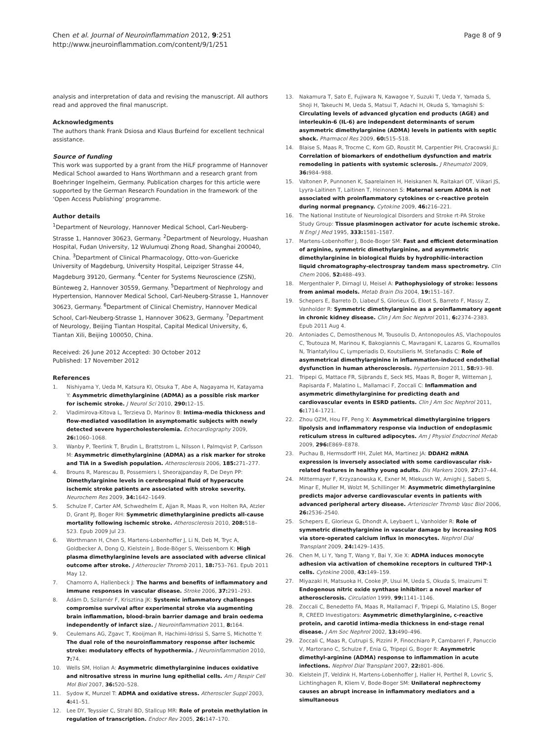Chen et al. Journal of Neuroinflammation 2012, 9:251
http://www.jneuroinflammation.com/content/9/1/251
Page 8 of 9
analysis and interpretation of data and revising the manuscript. All authors read and approved the final manuscript.
Acknowledgments
The authors thank Frank Dsiosa and Klaus Burfeind for excellent technical assistance.
Source of funding
This work was supported by a grant from the HiLF programme of Hannover Medical School awarded to Hans Worthmann and a research grant from Boehringer Ingelheim, Germany. Publication charges for this article were supported by the German Research Foundation in the framework of the ‘Open Access Publishing’ programme.
Author details
<sup>1</sup> Department of Neurology, Hannover Medical School, Carl-Neuberg-Strasse 1, Hannover 30623, Germany. <sup>2</sup>Department of Neurology, Huashan Hospital, Fudan University, 12 Wulumuqi Zhong Road, Shanghai 200040, China. <sup>3</sup>Department of Clinical Pharmacology, Otto-von-Guericke University of Magdeburg, University Hospital, Leipziger Strasse 44, Magdeburg 39120, Germany. <sup>4</sup>Center for Systems Neuroscience (ZSN), Bünteweg 2, Hannover 30559, Germany. <sup>5</sup>Department of Nephrology and Hypertension, Hannover Medical School, Carl-Neuberg-Strasse 1, Hannover 30623, Germany. <sup>6</sup>Department of Clinical Chemistry, Hannover Medical School, Carl-Neuberg-Strasse 1, Hannover 30623, Germany. <sup>7</sup>Department of Neurology, Beijing Tiantan Hospital, Capital Medical University, 6, Tiantan Xili, Beijing 100050, China.
Received: 26 June 2012 Accepted: 30 October 2012
Published: 17 November 2012
References
1. Nishiyama Y, Ueda M, Katsura KI, Otsuka T, Abe A, Nagayama H, Katayama Y: Asymmetric dimethylarginine (ADMA) as a possible risk marker for ischemic stroke. J Neurol Sci 2010, 290: 12–15.
2. Vladimirova-Kitova L, Terzieva D, Marinov B: Intima-media thickness and flow-mediated vasodilation in asymptomatic subjects with newly detected severe hypercholesterolemia. Echocardiography 2009, 26: 1060–1068.
3. Wanby P, Teerlink T, Brudin L, Brattstrom L, Nilsson I, Palmqvist P, Carlsson M: Asymmetric dimethylarginine (ADMA) as a risk marker for stroke and TIA in a Swedish population. Atherosclerosis 2006, 185: 271–277.
4. Brouns R, Marescau B, Possemiers I, Sheorajpanday R, De Deyn PP: Dimethylarginine levels in cerebrospinal fluid of hyperacute ischemic stroke patients are associated with stroke severity. Neurochem Res 2009, 34: 1642–1649.
5. Schulze F, Carter AM, Schwedhelm E, Ajjan R, Maas R, von Holten RA, Atzler D, Grant PJ, Boger RH: Symmetric dimethylarginine predicts all-cause mortality following ischemic stroke. Atherosclerosis 2010, 208: 518–523. Epub 2009 Jul 23.
6. Worthmann H, Chen S, Martens-Lobenhoffer J, Li N, Deb M, Tryc A, Goldbecker A, Dong Q, Kielstein J, Bode-Böger S, Weissenborn K: High plasma dimethylarginine levels are associated with adverse clinical outcome after stroke. J Atheroscler Thromb 2011, 18: 753–761. Epub 2011 May 12.
7. Chamorro A, Hallenbeck J: The harms and benefits of inflammatory and immune responses in vascular disease. Stroke 2006, 37: 291–293.
8. Ádám D, Szilamér F, Krisztina JK: Systemic inflammatory challenges compromise survival after experimental stroke via augmenting brain inflammation, blood–brain barrier damage and brain oedema independently of infarct size. J Neuroinflammation 2011, 8: 164.
9. Ceulemans AG, Zgavc T, Kooijman R, Hachimi-Idrissi S, Sarre S, Michotte Y: The dual role of the neuroinflammatory response after ischemic stroke: modulatory effects of hypothermia. J Neuroinflammation 2010, 7: 74.
10. Wells SM, Holian A: Asymmetric dimethylarginine induces oxidative and nitrosative stress in murine lung epithelial cells. Am J Respir Cell Mol Biol 2007, 36: 520–528.
11. Sydow K, Munzel T: ADMA and oxidative stress. Atheroscler Suppl 2003, 4: 41–51.
12. Lee DY, Teyssier C, Strahl BD, Stallcup MR: Role of protein methylation in regulation of transcription. Endocr Rev 2005, 26: 147–170.
13. Nakamura T, Sato E, Fujiwara N, Kawagoe Y, Suzuki T, Ueda Y, Yamada S, Shoji H, Takeuchi M, Ueda S, Matsui T, Adachi H, Okuda S, Yamagishi S: Circulating levels of advanced glycation end products (AGE) and interleukin-6 (IL-6) are independent determinants of serum asymmetric dimethylarginine (ADMA) levels in patients with septic shock. Pharmacol Res 2009, 60: 515–518.
14. Blaise S, Maas R, Trocme C, Kom GD, Roustit M, Carpentier PH, Cracowski JL: Correlation of biomarkers of endothelium dysfunction and matrix remodeling in patients with systemic sclerosis. J Rheumatol 2009, 36: 984–988.
15. Valtonen P, Punnonen K, Saarelainen H, Heiskanen N, Raitakari OT, Viikari JS, Lyyra-Laitinen T, Laitinen T, Heinonen S: Maternal serum ADMA is not associated with proinflammatory cytokines or c-reactive protein during normal pregnancy. Cytokine 2009, 46: 216–221.
16. The National Institute of Neurological Disorders and Stroke rt-PA Stroke Study Group: Tissue plasminogen activator for acute ischemic stroke. N Engl J Med 1995, 333: 1581–1587.
17. Martens-Lobenhoffer J, Bode-Boger SM: Fast and efficient determination of arginine, symmetric dimethylarginine, and asymmetric dimethylarginine in biological fluids by hydrophilic-interaction liquid chromatography-electrospray tandem mass spectrometry. Clin Chem 2006, 52: 488–493.
18. Mergenthaler P, Dirnagl U, Meisel A: Pathophysiology of stroke: lessons from animal models. Metab Brain Dis 2004, 19: 151–167.
19. Schepers E, Barreto D, Liabeuf S, Glorieux G, Eloot S, Barreto F, Massy Z, Vanholder R: Symmetric dimethylarginine as a proinflammatory agent in chronic kidney disease. Clin J Am Soc Nephrol 2011, 6: 2374–2383. Epub 2011 Aug 4.
20. Antoniades C, Demosthenous M, Tousoulis D, Antonopoulos AS, Vlachopoulos C, Toutouza M, Marinou K, Bakogiannis C, Mavragani K, Lazaros G, Koumallos N, Triantafyllou C, Lymperiadis D, Koutsilieris M, Stefanadis C: Role of asymmetrical dimethylarginine in inflammation-induced endothelial dysfunction in human atherosclerosis. Hypertension 2011, 58: 93–98.
21. Tripepi G, Mattace FR, Sijbrands E, Seck MS, Maas R, Boger R, Witteman J, Rapisarda F, Malatino L, Mallamaci F, Zoccali C: Inflammation and asymmetric dimethylarginine for predicting death and cardiovascular events in ESRD patients. Clin J Am Soc Nephrol 2011, 6: 1714–1721.
22. Zhou QZM, Hou FF, Peng X: Asymmetrical dimethylarginine triggers lipolysis and inflammatory response via induction of endoplasmic reticulum stress in cultured adipocytes. Am J Physiol Endocrinol Metab 2009, 296: E869–E878.
23. Puchau B, Hermsdorff HH, Zulet MA, Martinez JA: DDAH2 mRNA expression is inversely associated with some cardiovascular risk-related features in healthy young adults. Dis Markers 2009, 27: 37–44.
24. Mittermayer F, Krzyzanowska K, Exner M, Mlekusch W, Amighi J, Sabeti S, Minar E, Muller M, Wolzt M, Schillinger M: Asymmetric dimethylarginine predicts major adverse cardiovascular events in patients with advanced peripheral artery disease. Arterioscler Thromb Vasc Biol 2006, 26: 2536–2540.
25. Schepers E, Glorieux G, Dhondt A, Leybaert L, Vanholder R: Role of symmetric dimethylarginine in vascular damage by increasing ROS via store-operated calcium influx in monocytes. Nephrol Dial Transplant 2009, 24: 1429–1435.
26. Chen M, Li Y, Yang T, Wang Y, Bai Y, Xie X: ADMA induces monocyte adhesion via activation of chemokine receptors in cultured THP-1 cells. Cytokine 2008, 43: 149–159.
27. Miyazaki H, Matsuoka H, Cooke JP, Usui M, Ueda S, Okuda S, Imaizumi T: Endogenous nitric oxide synthase inhibitor: a novel marker of atherosclerosis. Circulation 1999, 99: 1141–1146.
28. Zoccali C, Benedetto FA, Maas R, Mallamaci F, Tripepi G, Malatino LS, Boger R, CREED Investigators: Asymmetric dimethylarginine, c-reactive protein, and carotid intima-media thickness in end-stage renal disease. J Am Soc Nephrol 2002, 13: 490–496.
29. Zoccali C, Maas R, Cutrupi S, Pizzini P, Finocchiaro P, Cambareri F, Panuccio V, Martorano C, Schulze F, Enia G, Tripepi G, Boger R: Asymmetric dimethyl-arginine (ADMA) response to inflammation in acute infections. Nephrol Dial Transplant 2007, 22: 801–806.
30. Kielstein JT, Veldink H, Martens-Lobenhoffer J, Haller H, Perthel R, Lovric S, Lichtinghagen R, Kliem V, Bode-Boger SM: Unilateral nephrectomy causes an abrupt increase in inflammatory mediators and a simultaneous